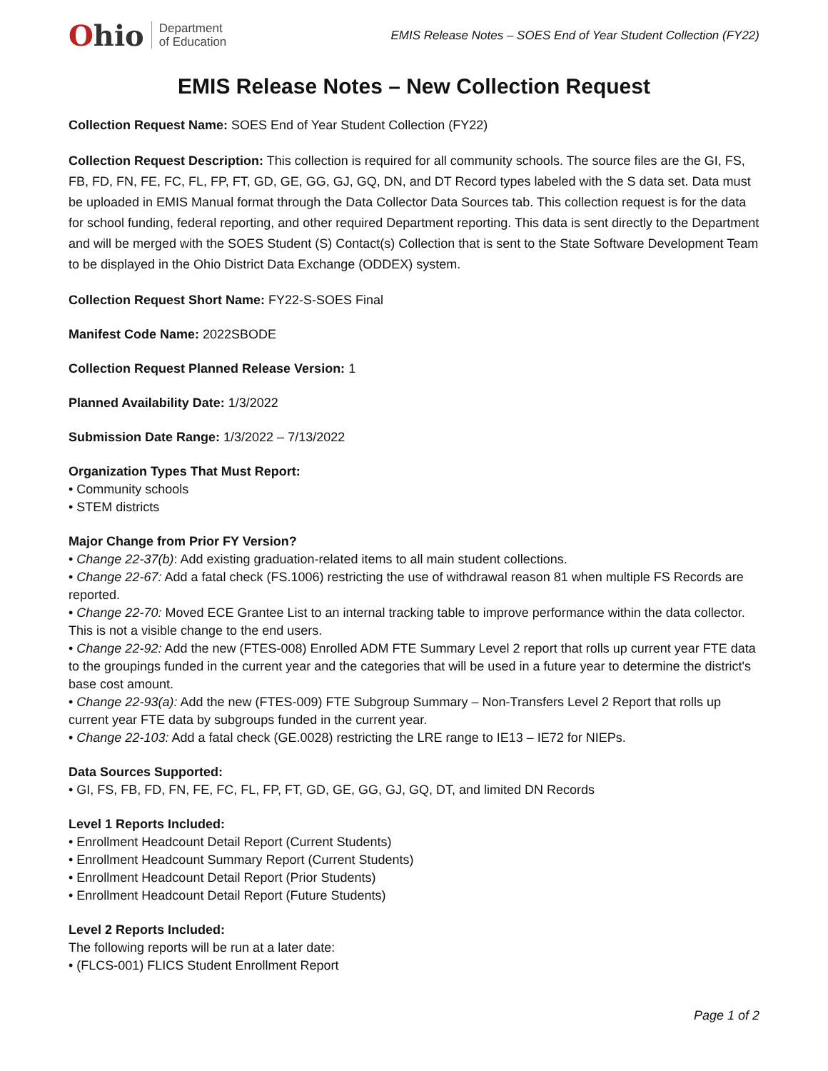Ohio
Department
of Education
EMIS Release Notes – SOES End of Year Student Collection (FY22)
EMIS Release Notes – New Collection Request
Collection Request Name: SOES End of Year Student Collection (FY22)
Collection Request Description: This collection is required for all community schools. The source files are the GI, FS, FB, FD, FN, FE, FC, FL, FP, FT, GD, GE, GG, GJ, GQ, DN, and DT Record types labeled with the S data set. Data must be uploaded in EMIS Manual format through the Data Collector Data Sources tab. This collection request is for the data for school funding, federal reporting, and other required Department reporting. This data is sent directly to the Department and will be merged with the SOES Student (S) Contact(s) Collection that is sent to the State Software Development Team to be displayed in the Ohio District Data Exchange (ODDEX) system.
Collection Request Short Name: FY22-S-SOES Final
Manifest Code Name: 2022SBODE
Collection Request Planned Release Version: 1
Planned Availability Date: 1/3/2022
Submission Date Range: 1/3/2022 – 7/13/2022
Organization Types That Must Report:
• Community schools
• STEM districts
Major Change from Prior FY Version?
• Change 22-37(b): Add existing graduation-related items to all main student collections.
• Change 22-67: Add a fatal check (FS.1006) restricting the use of withdrawal reason 81 when multiple FS Records are reported.
• Change 22-70: Moved ECE Grantee List to an internal tracking table to improve performance within the data collector. This is not a visible change to the end users.
• Change 22-92: Add the new (FTES-008) Enrolled ADM FTE Summary Level 2 report that rolls up current year FTE data to the groupings funded in the current year and the categories that will be used in a future year to determine the district's base cost amount.
• Change 22-93(a): Add the new (FTES-009) FTE Subgroup Summary – Non-Transfers Level 2 Report that rolls up current year FTE data by subgroups funded in the current year.
• Change 22-103: Add a fatal check (GE.0028) restricting the LRE range to IE13 – IE72 for NIEPs.
Data Sources Supported:
• GI, FS, FB, FD, FN, FE, FC, FL, FP, FT, GD, GE, GG, GJ, GQ, DT, and limited DN Records
Level 1 Reports Included:
• Enrollment Headcount Detail Report (Current Students)
• Enrollment Headcount Summary Report (Current Students)
• Enrollment Headcount Detail Report (Prior Students)
• Enrollment Headcount Detail Report (Future Students)
Level 2 Reports Included:
The following reports will be run at a later date:
• (FLCS-001) FLICS Student Enrollment Report
Page 1 of 2